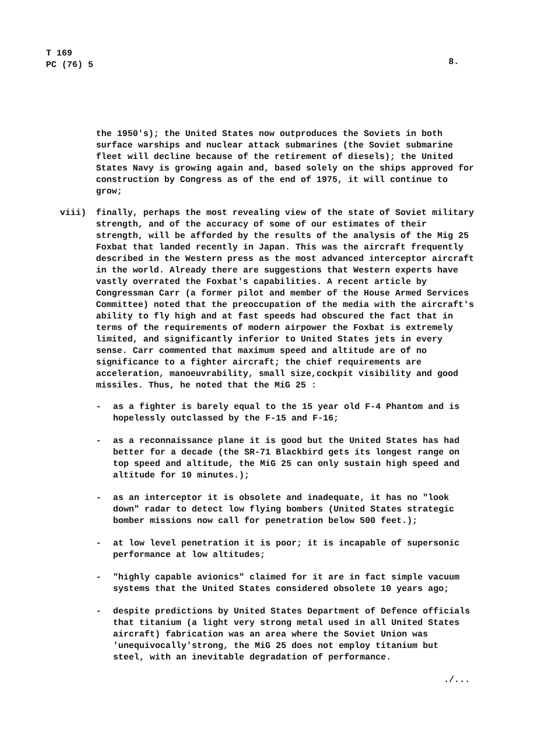T 169
PC (76) 5
8.
the 1950's); the United States now outproduces the Soviets in both surface warships and nuclear attack submarines (the Soviet submarine fleet will decline because of the retirement of diesels); the United States Navy is growing again and, based solely on the ships approved for construction by Congress as of the end of 1975, it will continue to grow;
viii) finally, perhaps the most revealing view of the state of Soviet military strength, and of the accuracy of some of our estimates of their strength, will be afforded by the results of the analysis of the Mig 25 Foxbat that landed recently in Japan. This was the aircraft frequently described in the Western press as the most advanced interceptor aircraft in the world. Already there are suggestions that Western experts have vastly overrated the Foxbat's capabilities. A recent article by Congressman Carr (a former pilot and member of the House Armed Services Committee) noted that the preoccupation of the media with the aircraft's ability to fly high and at fast speeds had obscured the fact that in terms of the requirements of modern airpower the Foxbat is extremely limited, and significantly inferior to United States jets in every sense. Carr commented that maximum speed and altitude are of no significance to a fighter aircraft; the chief requirements are acceleration, manoeuvrability, small size,cockpit visibility and good missiles. Thus, he noted that the MiG 25 :
- as a fighter is barely equal to the 15 year old F-4 Phantom and is hopelessly outclassed by the F-15 and F-16;
- as a reconnaissance plane it is good but the United States has had better for a decade (the SR-71 Blackbird gets its longest range on top speed and altitude, the MiG 25 can only sustain high speed and altitude for 10 minutes.);
- as an interceptor it is obsolete and inadequate, it has no "look down" radar to detect low flying bombers (United States strategic bomber missions now call for penetration below 500 feet.);
- at low level penetration it is poor; it is incapable of supersonic performance at low altitudes;
- "highly capable avionics" claimed for it are in fact simple vacuum systems that the United States considered obsolete 10 years ago;
- despite predictions by United States Department of Defence officials that titanium (a light very strong metal used in all United States aircraft) fabrication was an area where the Soviet Union was 'unequivocally'strong, the MiG 25 does not employ titanium but steel, with an inevitable degradation of performance.
./...